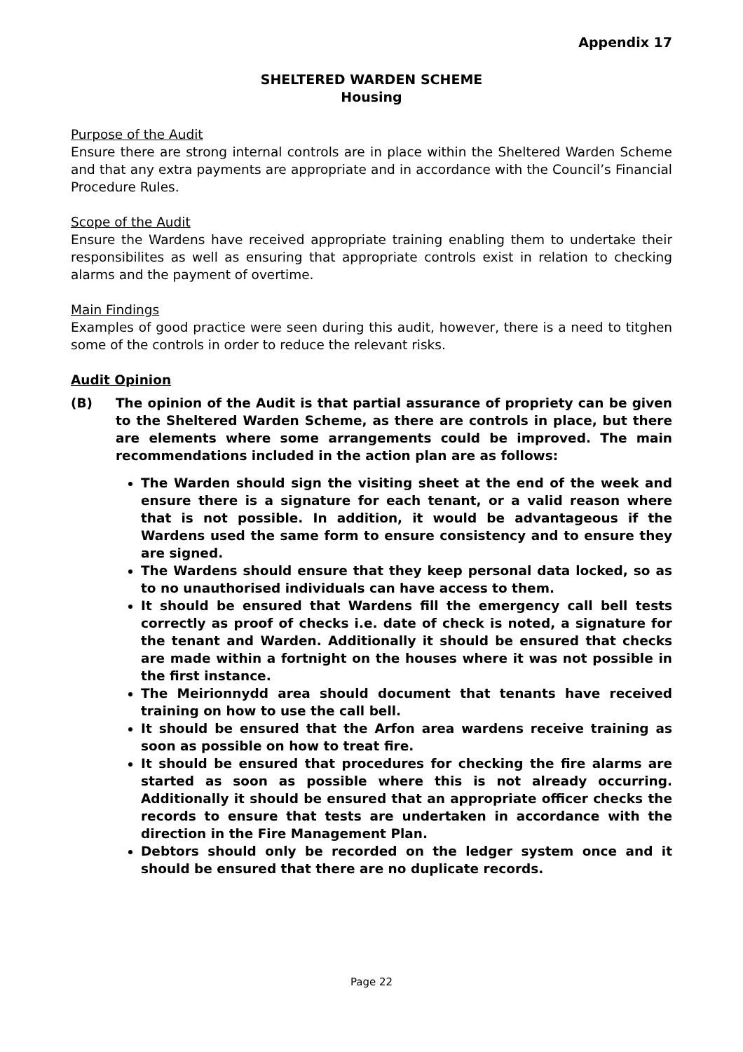Appendix 17
SHELTERED WARDEN SCHEME
Housing
Purpose of the Audit
Ensure there are strong internal controls are in place within the Sheltered Warden Scheme and that any extra payments are appropriate and in accordance with the Council’s Financial Procedure Rules.
Scope of the Audit
Ensure the Wardens have received appropriate training enabling them to undertake their responsibilites as well as ensuring that appropriate controls exist in relation to checking alarms and the payment of overtime.
Main Findings
Examples of good practice were seen during this audit, however, there is a need to titghen some of the controls in order to reduce the relevant risks.
Audit Opinion
(B) The opinion of the Audit is that partial assurance of propriety can be given to the Sheltered Warden Scheme, as there are controls in place, but there are elements where some arrangements could be improved. The main recommendations included in the action plan are as follows:
The Warden should sign the visiting sheet at the end of the week and ensure there is a signature for each tenant, or a valid reason where that is not possible. In addition, it would be advantageous if the Wardens used the same form to ensure consistency and to ensure they are signed.
The Wardens should ensure that they keep personal data locked, so as to no unauthorised individuals can have access to them.
It should be ensured that Wardens fill the emergency call bell tests correctly as proof of checks i.e. date of check is noted, a signature for the tenant and Warden. Additionally it should be ensured that checks are made within a fortnight on the houses where it was not possible in the first instance.
The Meirionnydd area should document that tenants have received training on how to use the call bell.
It should be ensured that the Arfon area wardens receive training as soon as possible on how to treat fire.
It should be ensured that procedures for checking the fire alarms are started as soon as possible where this is not already occurring. Additionally it should be ensured that an appropriate officer checks the records to ensure that tests are undertaken in accordance with the direction in the Fire Management Plan.
Debtors should only be recorded on the ledger system once and it should be ensured that there are no duplicate records.
Page 22